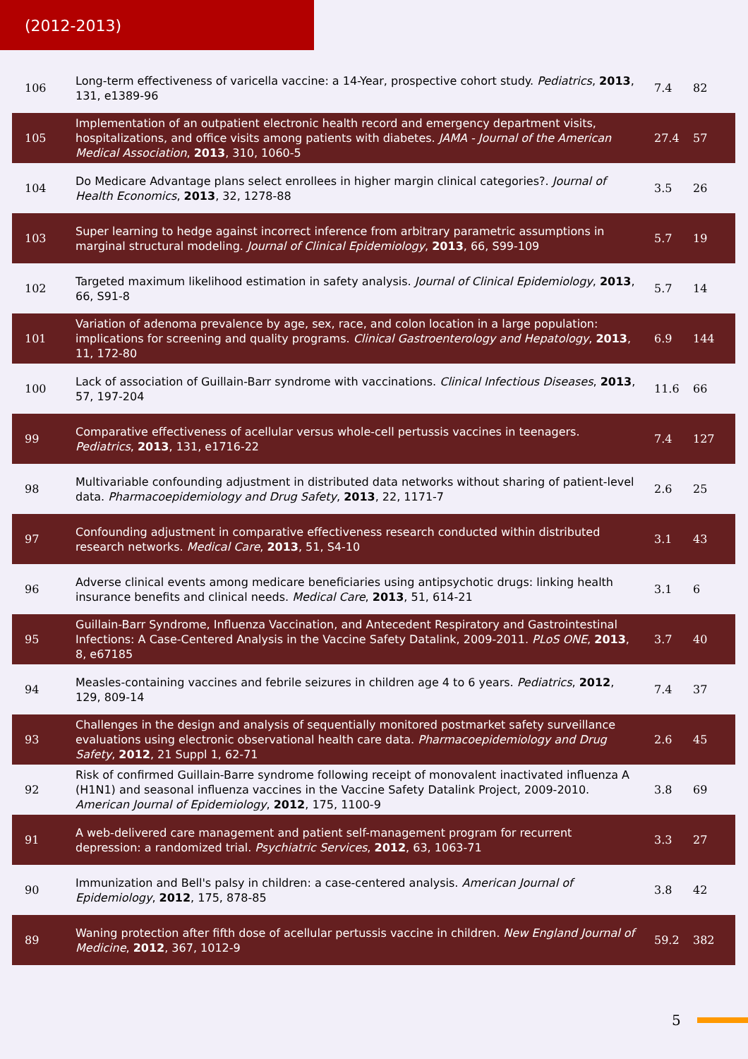(2012-2013)
| 106 | Long-term effectiveness of varicella vaccine: a 14-Year, prospective cohort study. Pediatrics , 2013 , 131, e1389-96 | 7.4 | 82 |
| 105 | Implementation of an outpatient electronic health record and emergency department visits, hospitalizations, and office visits among patients with diabetes. JAMA - Journal of the American Medical Association , 2013 , 310, 1060-5 | 27.4 | 57 |
| 104 | Do Medicare Advantage plans select enrollees in higher margin clinical categories?. Journal of Health Economics , 2013 , 32, 1278-88 | 3.5 | 26 |
| 103 | Super learning to hedge against incorrect inference from arbitrary parametric assumptions in marginal structural modeling. Journal of Clinical Epidemiology , 2013 , 66, S99-109 | 5.7 | 19 |
| 102 | Targeted maximum likelihood estimation in safety analysis. Journal of Clinical Epidemiology , 2013 , 66, S91-8 | 5.7 | 14 |
| 101 | Variation of adenoma prevalence by age, sex, race, and colon location in a large population: implications for screening and quality programs. Clinical Gastroenterology and Hepatology , 2013 , 11, 172-80 | 6.9 | 144 |
| 100 | Lack of association of Guillain-Barr syndrome with vaccinations. Clinical Infectious Diseases , 2013 , 57, 197-204 | 11.6 | 66 |
| 99 | Comparative effectiveness of acellular versus whole-cell pertussis vaccines in teenagers. Pediatrics , 2013 , 131, e1716-22 | 7.4 | 127 |
| 98 | Multivariable confounding adjustment in distributed data networks without sharing of patient-level data. Pharmacoepidemiology and Drug Safety , 2013 , 22, 1171-7 | 2.6 | 25 |
| 97 | Confounding adjustment in comparative effectiveness research conducted within distributed research networks. Medical Care , 2013 , 51, S4-10 | 3.1 | 43 |
| 96 | Adverse clinical events among medicare beneficiaries using antipsychotic drugs: linking health insurance benefits and clinical needs. Medical Care , 2013 , 51, 614-21 | 3.1 | 6 |
| 95 | Guillain-Barr Syndrome, Influenza Vaccination, and Antecedent Respiratory and Gastrointestinal Infections: A Case-Centered Analysis in the Vaccine Safety Datalink, 2009-2011. PLoS ONE , 2013 , 8, e67185 | 3.7 | 40 |
| 94 | Measles-containing vaccines and febrile seizures in children age 4 to 6 years. Pediatrics , 2012 , 129, 809-14 | 7.4 | 37 |
| 93 | Challenges in the design and analysis of sequentially monitored postmarket safety surveillance evaluations using electronic observational health care data. Pharmacoepidemiology and Drug Safety , 2012 , 21 Suppl 1, 62-71 | 2.6 | 45 |
| 92 | Risk of confirmed Guillain-Barre syndrome following receipt of monovalent inactivated influenza A (H1N1) and seasonal influenza vaccines in the Vaccine Safety Datalink Project, 2009-2010. American Journal of Epidemiology , 2012 , 175, 1100-9 | 3.8 | 69 |
| 91 | A web-delivered care management and patient self-management program for recurrent depression: a randomized trial. Psychiatric Services , 2012 , 63, 1063-71 | 3.3 | 27 |
| 90 | Immunization and Bell's palsy in children: a case-centered analysis. American Journal of Epidemiology , 2012 , 175, 878-85 | 3.8 | 42 |
| 89 | Waning protection after fifth dose of acellular pertussis vaccine in children. New England Journal of Medicine , 2012 , 367, 1012-9 | 59.2 | 382 |
5